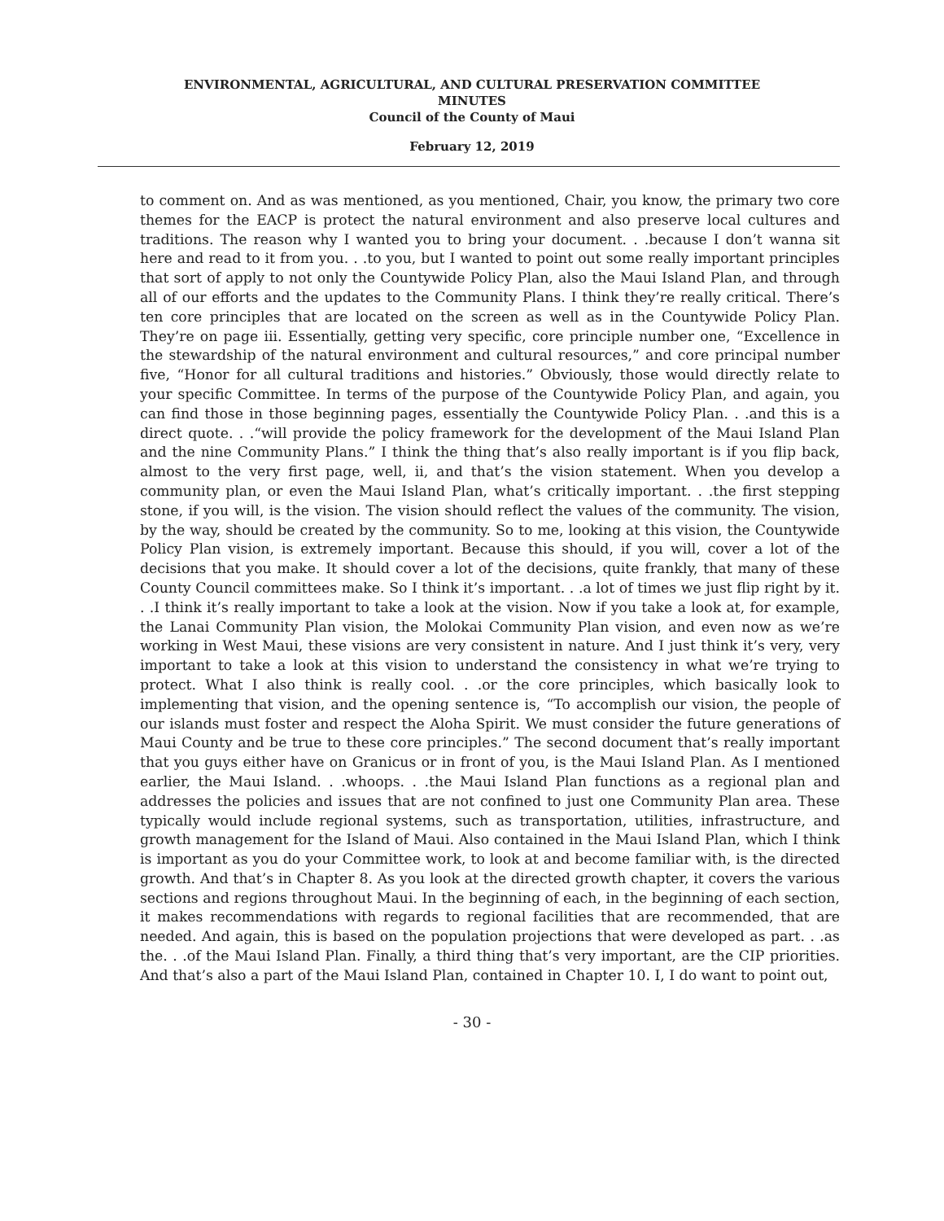ENVIRONMENTAL, AGRICULTURAL, AND CULTURAL PRESERVATION COMMITTEE
MINUTES
Council of the County of Maui
February 12, 2019
to comment on. And as was mentioned, as you mentioned, Chair, you know, the primary two core themes for the EACP is protect the natural environment and also preserve local cultures and traditions. The reason why I wanted you to bring your document. . .because I don’t wanna sit here and read to it from you. . .to you, but I wanted to point out some really important principles that sort of apply to not only the Countywide Policy Plan, also the Maui Island Plan, and through all of our efforts and the updates to the Community Plans. I think they’re really critical. There’s ten core principles that are located on the screen as well as in the Countywide Policy Plan. They’re on page iii. Essentially, getting very specific, core principle number one, “Excellence in the stewardship of the natural environment and cultural resources,” and core principal number five, “Honor for all cultural traditions and histories.” Obviously, those would directly relate to your specific Committee. In terms of the purpose of the Countywide Policy Plan, and again, you can find those in those beginning pages, essentially the Countywide Policy Plan. . .and this is a direct quote. . .“will provide the policy framework for the development of the Maui Island Plan and the nine Community Plans.” I think the thing that’s also really important is if you flip back, almost to the very first page, well, ii, and that’s the vision statement. When you develop a community plan, or even the Maui Island Plan, what’s critically important. . .the first stepping stone, if you will, is the vision. The vision should reflect the values of the community. The vision, by the way, should be created by the community. So to me, looking at this vision, the Countywide Policy Plan vision, is extremely important. Because this should, if you will, cover a lot of the decisions that you make. It should cover a lot of the decisions, quite frankly, that many of these County Council committees make. So I think it’s important. . .a lot of times we just flip right by it. . .I think it’s really important to take a look at the vision. Now if you take a look at, for example, the Lanai Community Plan vision, the Molokai Community Plan vision, and even now as we’re working in West Maui, these visions are very consistent in nature. And I just think it’s very, very important to take a look at this vision to understand the consistency in what we’re trying to protect. What I also think is really cool. . .or the core principles, which basically look to implementing that vision, and the opening sentence is, “To accomplish our vision, the people of our islands must foster and respect the Aloha Spirit. We must consider the future generations of Maui County and be true to these core principles.” The second document that’s really important that you guys either have on Granicus or in front of you, is the Maui Island Plan. As I mentioned earlier, the Maui Island. . .whoops. . .the Maui Island Plan functions as a regional plan and addresses the policies and issues that are not confined to just one Community Plan area. These typically would include regional systems, such as transportation, utilities, infrastructure, and growth management for the Island of Maui. Also contained in the Maui Island Plan, which I think is important as you do your Committee work, to look at and become familiar with, is the directed growth. And that’s in Chapter 8. As you look at the directed growth chapter, it covers the various sections and regions throughout Maui. In the beginning of each, in the beginning of each section, it makes recommendations with regards to regional facilities that are recommended, that are needed. And again, this is based on the population projections that were developed as part. . .as the. . .of the Maui Island Plan. Finally, a third thing that’s very important, are the CIP priorities. And that’s also a part of the Maui Island Plan, contained in Chapter 10. I, I do want to point out,
- 30 -